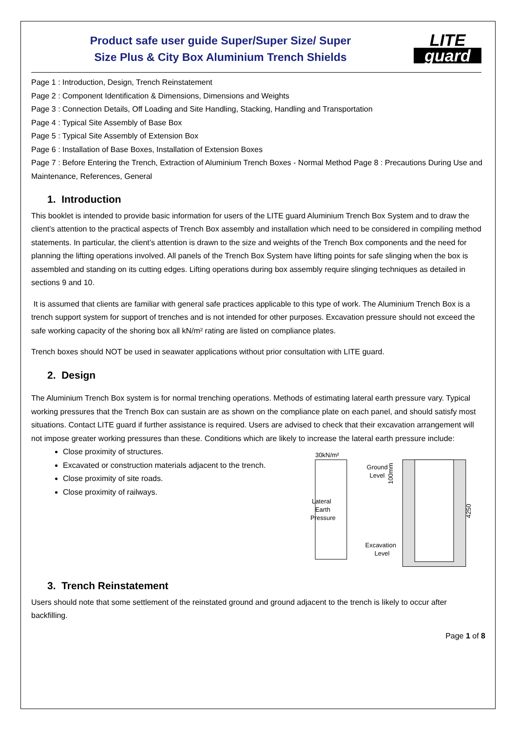Product safe user guide Super/Super Size/ Super
Size Plus & City Box Aluminium Trench Shields
LITE
guard
Page 1 : Introduction, Design, Trench Reinstatement
Page 2 : Component Identification & Dimensions, Dimensions and Weights
Page 3 : Connection Details, Off Loading and Site Handling, Stacking, Handling and Transportation
Page 4 : Typical Site Assembly of Base Box
Page 5 : Typical Site Assembly of Extension Box
Page 6 : Installation of Base Boxes, Installation of Extension Boxes
Page 7 : Before Entering the Trench, Extraction of Aluminium Trench Boxes - Normal Method Page 8 : Precautions During Use and Maintenance, References, General
1. Introduction
This booklet is intended to provide basic information for users of the LITE guard Aluminium Trench Box System and to draw the client’s attention to the practical aspects of Trench Box assembly and installation which need to be considered in compiling method statements. In particular, the client’s attention is drawn to the size and weights of the Trench Box components and the need for planning the lifting operations involved. All panels of the Trench Box System have lifting points for safe slinging when the box is assembled and standing on its cutting edges. Lifting operations during box assembly require slinging techniques as detailed in sections 9 and 10.
It is assumed that clients are familiar with general safe practices applicable to this type of work. The Aluminium Trench Box is a trench support system for support of trenches and is not intended for other purposes. Excavation pressure should not exceed the safe working capacity of the shoring box all kN/m² rating are listed on compliance plates.
Trench boxes should NOT be used in seawater applications without prior consultation with LITE guard.
2. Design
The Aluminium Trench Box system is for normal trenching operations. Methods of estimating lateral earth pressure vary. Typical working pressures that the Trench Box can sustain are as shown on the compliance plate on each panel, and should satisfy most situations. Contact LITE guard if further assistance is required. Users are advised to check that their excavation arrangement will not impose greater working pressures than these. Conditions which are likely to increase the lateral earth pressure include:
Close proximity of structures.
Excavated or construction materials adjacent to the trench.
Close proximity of site roads.
Close proximity of railways.
30kN/m²
Lateral
Earth
Pressure
Ground
Level
Excavation
Level
4250
100mm
3. Trench Reinstatement
Users should note that some settlement of the reinstated ground and ground adjacent to the trench is likely to occur after backfilling.
Page 1 of 8